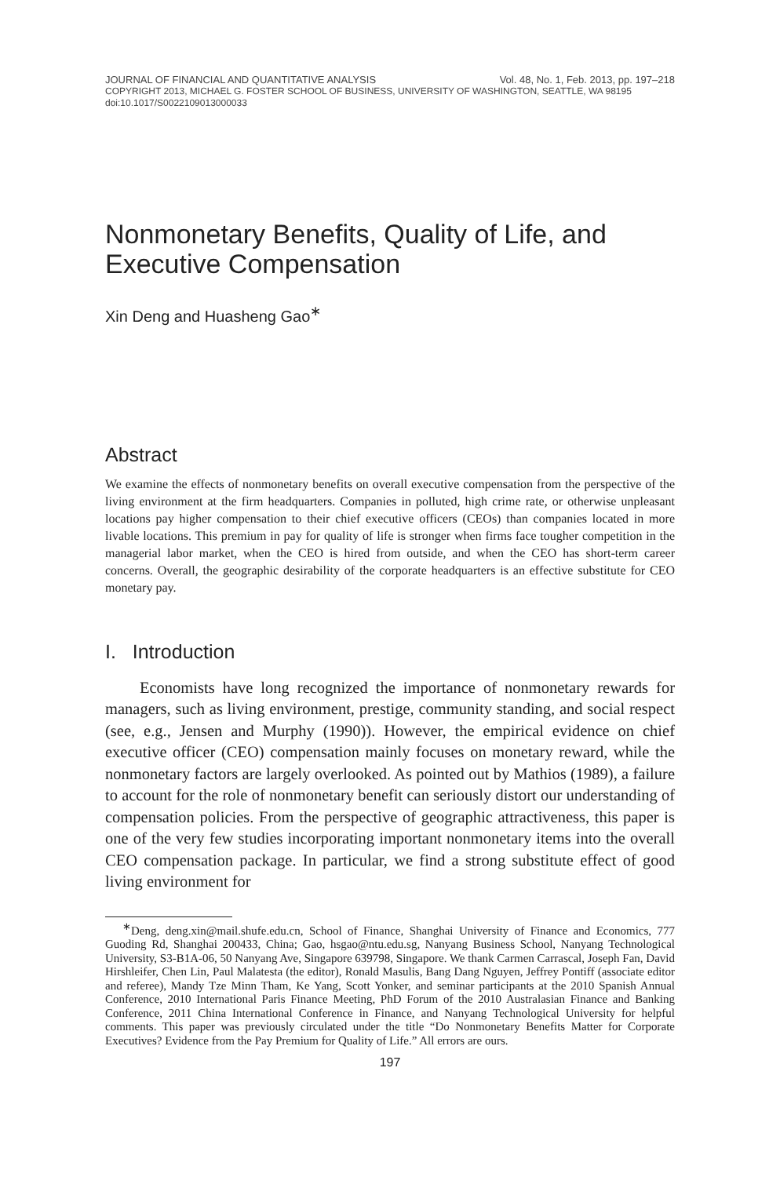JOURNAL OF FINANCIAL AND QUANTITATIVE ANALYSIS Vol. 48, No. 1, Feb. 2013, pp. 197–218
COPYRIGHT 2013, MICHAEL G. FOSTER SCHOOL OF BUSINESS, UNIVERSITY OF WASHINGTON, SEATTLE, WA 98195
doi:10.1017/S0022109013000033
Nonmonetary Benefits, Quality of Life, and Executive Compensation
Xin Deng and Huasheng Gao<sup>∗</sup>
Abstract
We examine the effects of nonmonetary benefits on overall executive compensation from the perspective of the living environment at the firm headquarters. Companies in polluted, high crime rate, or otherwise unpleasant locations pay higher compensation to their chief executive officers (CEOs) than companies located in more livable locations. This premium in pay for quality of life is stronger when firms face tougher competition in the managerial labor market, when the CEO is hired from outside, and when the CEO has short-term career concerns. Overall, the geographic desirability of the corporate headquarters is an effective substitute for CEO monetary pay.
I. Introduction
Economists have long recognized the importance of nonmonetary rewards for managers, such as living environment, prestige, community standing, and social respect (see, e.g., Jensen and Murphy (1990)). However, the empirical evidence on chief executive officer (CEO) compensation mainly focuses on monetary reward, while the nonmonetary factors are largely overlooked. As pointed out by Mathios (1989), a failure to account for the role of nonmonetary benefit can seriously distort our understanding of compensation policies. From the perspective of geographic attractiveness, this paper is one of the very few studies incorporating important nonmonetary items into the overall CEO compensation package. In particular, we find a strong substitute effect of good living environment for
<sup>∗</sup>Deng, deng.xin@mail.shufe.edu.cn, School of Finance, Shanghai University of Finance and Economics, 777 Guoding Rd, Shanghai 200433, China; Gao, hsgao@ntu.edu.sg, Nanyang Business School, Nanyang Technological University, S3-B1A-06, 50 Nanyang Ave, Singapore 639798, Singapore. We thank Carmen Carrascal, Joseph Fan, David Hirshleifer, Chen Lin, Paul Malatesta (the editor), Ronald Masulis, Bang Dang Nguyen, Jeffrey Pontiff (associate editor and referee), Mandy Tze Minn Tham, Ke Yang, Scott Yonker, and seminar participants at the 2010 Spanish Annual Conference, 2010 International Paris Finance Meeting, PhD Forum of the 2010 Australasian Finance and Banking Conference, 2011 China International Conference in Finance, and Nanyang Technological University for helpful comments. This paper was previously circulated under the title “Do Nonmonetary Benefits Matter for Corporate Executives? Evidence from the Pay Premium for Quality of Life.” All errors are ours.
197